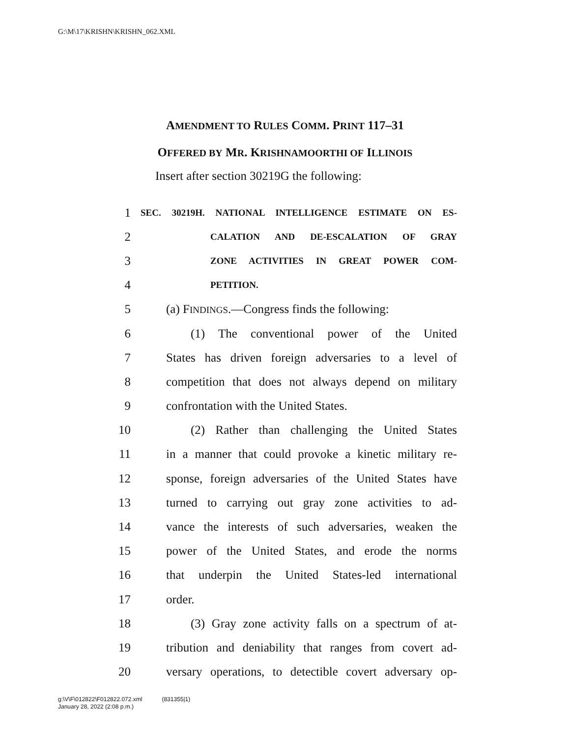G:\M\17\KRISHN\KRISHN_062.XML
AMENDMENT TO RULES COMM. PRINT 117–31
OFFERED BY MR. KRISHNAMOORTHI OF ILLINOIS
Insert after section 30219G the following:
1 SEC. 30219H. NATIONAL INTELLIGENCE ESTIMATE ON ES-
2 CALATION AND DE-ESCALATION OF GRAY
3 ZONE ACTIVITIES IN GREAT POWER COM-
4 PETITION.
5 (a) FINDINGS.—Congress finds the following:
6 (1) The conventional power of the United
7 States has driven foreign adversaries to a level of
8 competition that does not always depend on military
9 confrontation with the United States.
10 (2) Rather than challenging the United States
11 in a manner that could provoke a kinetic military re-
12 sponse, foreign adversaries of the United States have
13 turned to carrying out gray zone activities to ad-
14 vance the interests of such adversaries, weaken the
15 power of the United States, and erode the norms
16 that underpin the United States-led international
17 order.
18 (3) Gray zone activity falls on a spectrum of at-
19 tribution and deniability that ranges from covert ad-
20 versary operations, to detectible covert adversary op-
g:\V\F\012822\F012822.072.xml (831355|1)
January 28, 2022 (2:08 p.m.)